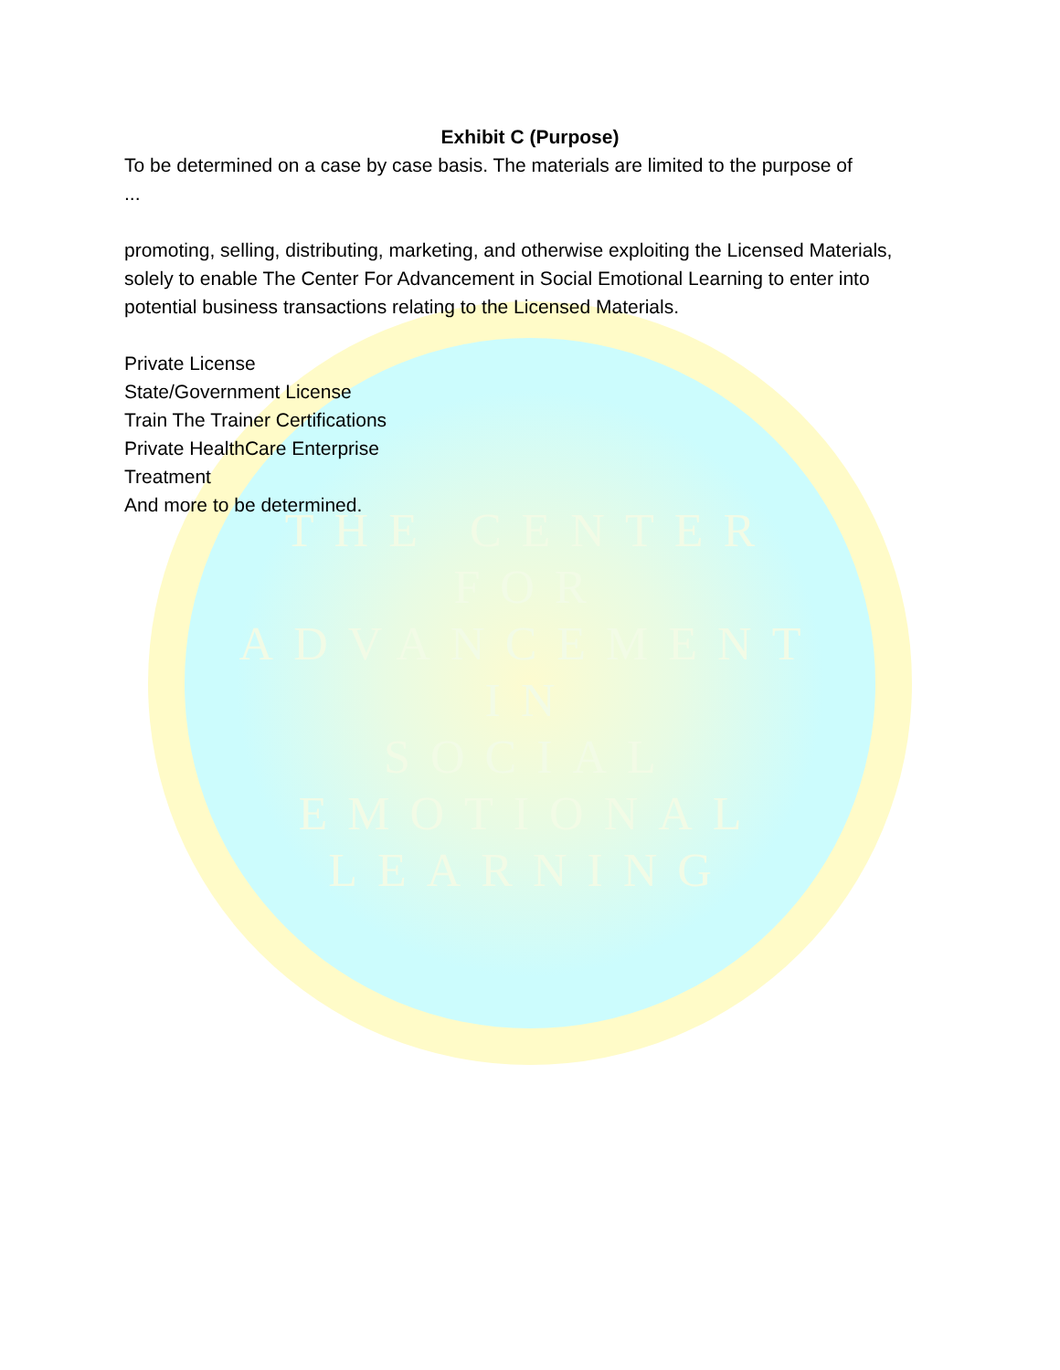THE CENTER
FOR
ADVANCEMENT
IN
SOCIAL
EMOTIONAL
LEARNING
Exhibit C (Purpose)
To be determined on a case by case basis. The materials are limited to the purpose of
...
promoting, selling, distributing, marketing, and otherwise exploiting the Licensed Materials, solely to enable The Center For Advancement in Social Emotional Learning to enter into potential business transactions relating to the Licensed Materials.
Private License
State/Government License
Train The Trainer Certifications
Private HealthCare Enterprise
Treatment
And more to be determined.